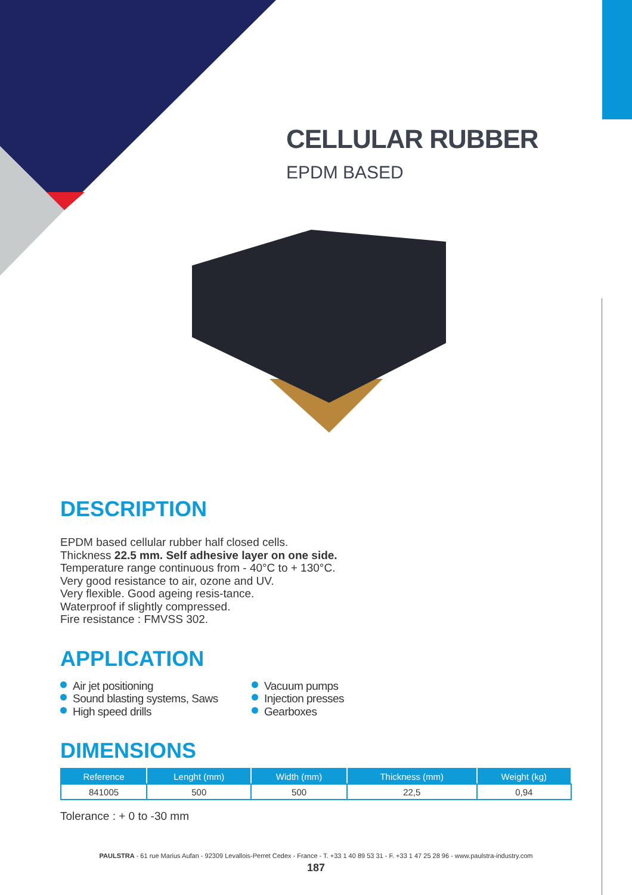CELLULAR RUBBER
EPDM BASED
DESCRIPTION
EPDM based cellular rubber half closed cells.
Thickness 22.5 mm. Self adhesive layer on one side.
Temperature range continuous from - 40°C to + 130°C.
Very good resistance to air, ozone and UV.
Very flexible. Good ageing resis-tance.
Waterproof if slightly compressed.
Fire resistance : FMVSS 302.
APPLICATION
Air jet positioning
Sound blasting systems, Saws
High speed drills
Vacuum pumps
Injection presses
Gearboxes
DIMENSIONS
| Reference | Lenght (mm) | Width (mm) | Thickness (mm) | Weight (kg) |
| --- | --- | --- | --- | --- |
| 841005 | 500 | 500 | 22,5 | 0,94 |
Tolerance : + 0 to -30 mm
PAULSTRA - 61 rue Marius Aufan - 92309 Levallois-Perret Cedex - France - T. +33 1 40 89 53 31 - F. +33 1 47 25 28 96 - www.paulstra-industry.com
187